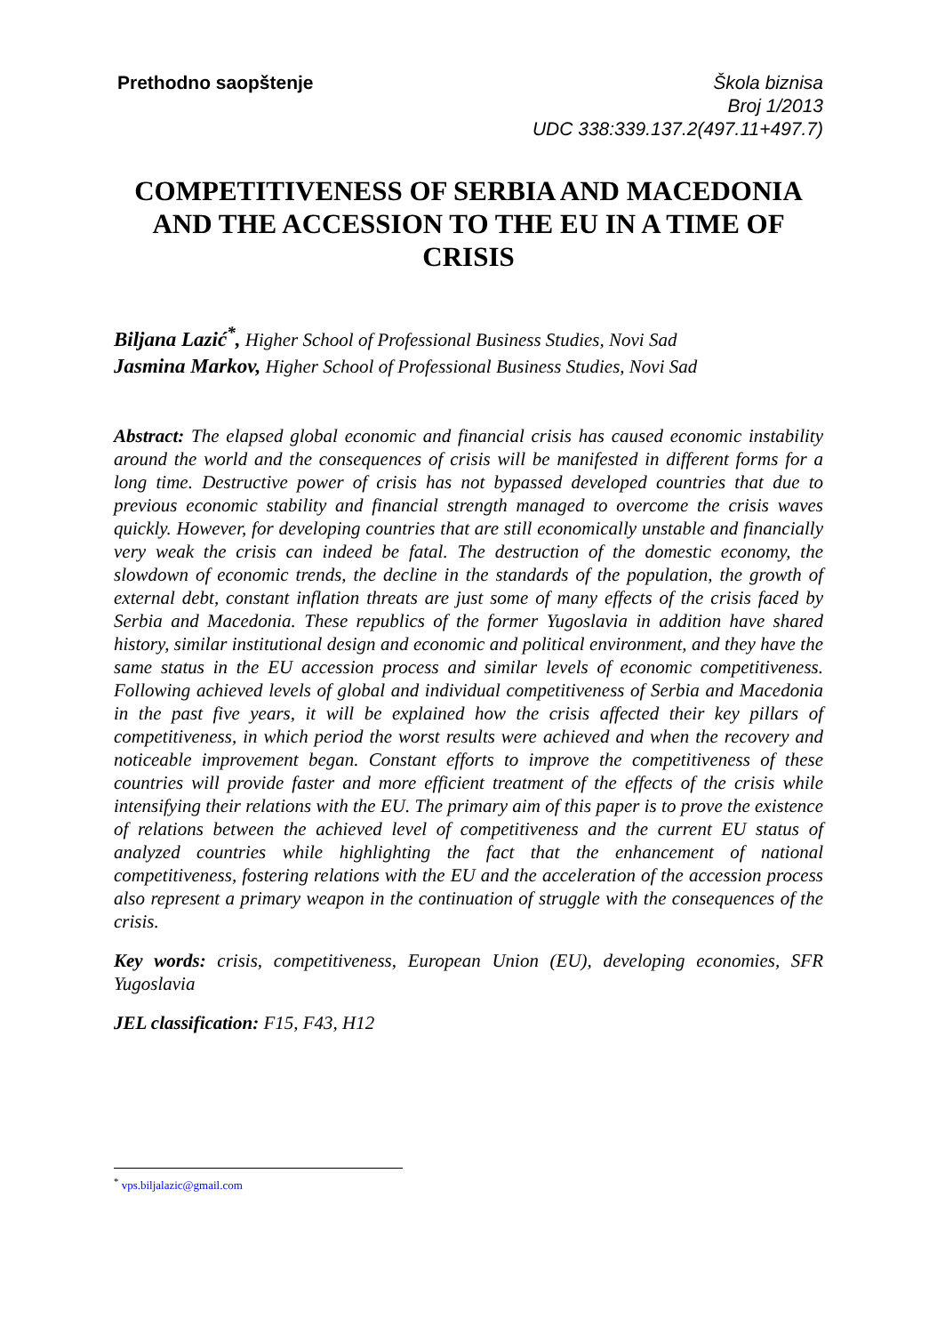Prethodno saopštenje Škola biznisa
Broj 1/2013
UDC 338:339.137.2(497.11+497.7)
COMPETITIVENESS OF SERBIA AND MACEDONIA AND THE ACCESSION TO THE EU IN A TIME OF CRISIS
Biljana Lazić<sup>*</sup>, Higher School of Professional Business Studies, Novi Sad
Jasmina Markov, Higher School of Professional Business Studies, Novi Sad
Abstract: The elapsed global economic and financial crisis has caused economic instability around the world and the consequences of crisis will be manifested in different forms for a long time. Destructive power of crisis has not bypassed developed countries that due to previous economic stability and financial strength managed to overcome the crisis waves quickly. However, for developing countries that are still economically unstable and financially very weak the crisis can indeed be fatal. The destruction of the domestic economy, the slowdown of economic trends, the decline in the standards of the population, the growth of external debt, constant inflation threats are just some of many effects of the crisis faced by Serbia and Macedonia. These republics of the former Yugoslavia in addition have shared history, similar institutional design and economic and political environment, and they have the same status in the EU accession process and similar levels of economic competitiveness. Following achieved levels of global and individual competitiveness of Serbia and Macedonia in the past five years, it will be explained how the crisis affected their key pillars of competitiveness, in which period the worst results were achieved and when the recovery and noticeable improvement began. Constant efforts to improve the competitiveness of these countries will provide faster and more efficient treatment of the effects of the crisis while intensifying their relations with the EU. The primary aim of this paper is to prove the existence of relations between the achieved level of competitiveness and the current EU status of analyzed countries while highlighting the fact that the enhancement of national competitiveness, fostering relations with the EU and the acceleration of the accession process also represent a primary weapon in the continuation of struggle with the consequences of the crisis.
Key words: crisis, competitiveness, European Union (EU), developing economies, SFR Yugoslavia
JEL classification: F15, F43, H12
<sup>*</sup> vps.biljalazic@gmail.com